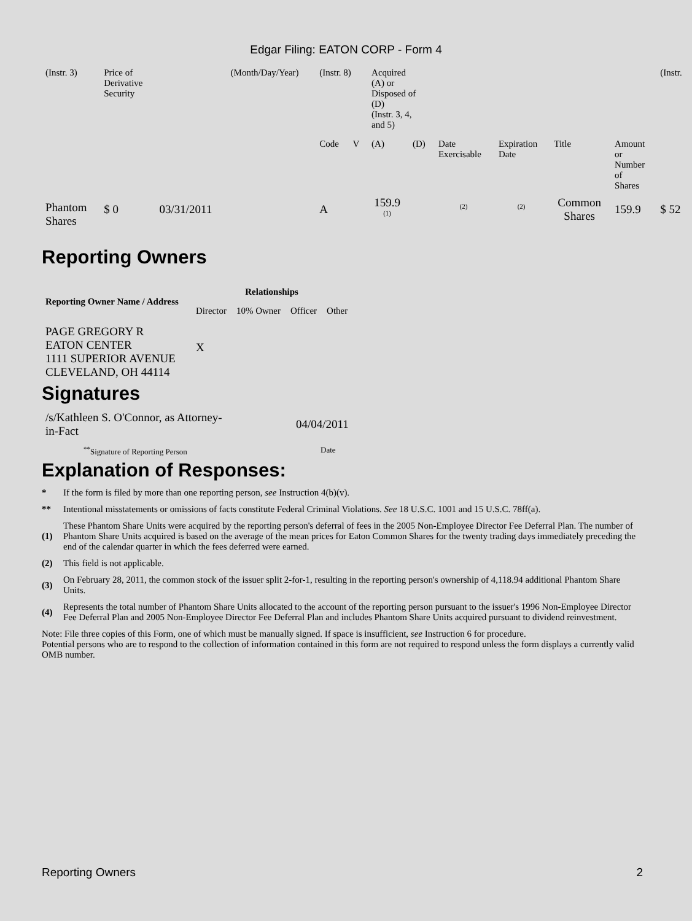Edgar Filing: EATON CORP - Form 4
| (Instr. 3) | Price of Derivative Security | | (Month/Day/Year) | (Instr. 8) | | Acquired (A) or Disposed of (D) (Instr. 3, 4, and 5) | | | | | | (Instr. |
| | | | | Code | V | (A) | (D) | Date Exercisable | Expiration Date | Title | Amount or Number of Shares | |
| Phantom Shares | $ 0 | 03/31/2011 | | A | | 159.9 <sup>(1)</sup> | | <sup>(2)</sup> | <sup>(2)</sup> | Common Shares | 159.9 | $ 52 |
Reporting Owners
| Reporting Owner Name / Address | Relationships | | | |
| --- | --- | --- | --- | --- |
| | Director | 10% Owner | Officer | Other |
| PAGE GREGORY R EATON CENTER 1111 SUPERIOR AVENUE CLEVELAND, OH 44114 | X | | | |
Signatures
| /s/Kathleen S. O'Connor, as Attorney-in-Fact | 04/04/2011 |
| <sup>**</sup> Signature of Reporting Person | Date |
Explanation of Responses:
* If the form is filed by more than one reporting person, see Instruction 4(b)(v).
** Intentional misstatements or omissions of facts constitute Federal Criminal Violations. See 18 U.S.C. 1001 and 15 U.S.C. 78ff(a).
(1) These Phantom Share Units were acquired by the reporting person's deferral of fees in the 2005 Non-Employee Director Fee Deferral Plan. The number of Phantom Share Units acquired is based on the average of the mean prices for Eaton Common Shares for the twenty trading days immediately preceding the end of the calendar quarter in which the fees deferred were earned.
(2) This field is not applicable.
(3) On February 28, 2011, the common stock of the issuer split 2-for-1, resulting in the reporting person's ownership of 4,118.94 additional Phantom Share Units.
(4) Represents the total number of Phantom Share Units allocated to the account of the reporting person pursuant to the issuer's 1996 Non-Employee Director Fee Deferral Plan and 2005 Non-Employee Director Fee Deferral Plan and includes Phantom Share Units acquired pursuant to dividend reinvestment.
Note: File three copies of this Form, one of which must be manually signed. If space is insufficient, see Instruction 6 for procedure.
Potential persons who are to respond to the collection of information contained in this form are not required to respond unless the form displays a currently valid OMB number.
Reporting Owners 2